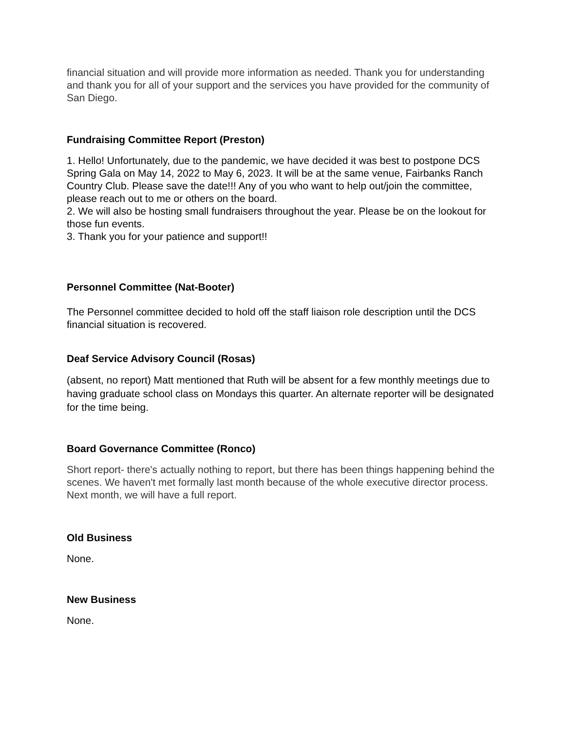financial situation and will provide more information as needed. Thank you for understanding and thank you for all of your support and the services you have provided for the community of San Diego.
Fundraising Committee Report (Preston)
1. Hello! Unfortunately, due to the pandemic, we have decided it was best to postpone DCS Spring Gala on May 14, 2022 to May 6, 2023. It will be at the same venue, Fairbanks Ranch Country Club. Please save the date!!! Any of you who want to help out/join the committee, please reach out to me or others on the board.
2. We will also be hosting small fundraisers throughout the year. Please be on the lookout for those fun events.
3. Thank you for your patience and support!!
Personnel Committee (Nat-Booter)
The Personnel committee decided to hold off the staff liaison role description until the DCS financial situation is recovered.
Deaf Service Advisory Council (Rosas)
(absent, no report) Matt mentioned that Ruth will be absent for a few monthly meetings due to having graduate school class on Mondays this quarter. An alternate reporter will be designated for the time being.
Board Governance Committee (Ronco)
Short report- there's actually nothing to report, but there has been things happening behind the scenes. We haven't met formally last month because of the whole executive director process. Next month, we will have a full report.
Old Business
None.
New Business
None.